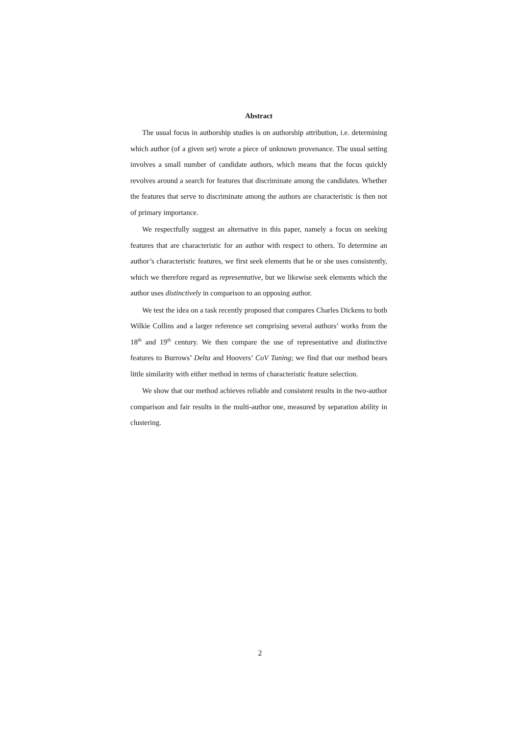Abstract
The usual focus in authorship studies is on authorship attribution, i.e. determining which author (of a given set) wrote a piece of unknown provenance. The usual setting involves a small number of candidate authors, which means that the focus quickly revolves around a search for features that discriminate among the candidates. Whether the features that serve to discriminate among the authors are characteristic is then not of primary importance.
We respectfully suggest an alternative in this paper, namely a focus on seeking features that are characteristic for an author with respect to others. To determine an author’s characteristic features, we first seek elements that he or she uses consistently, which we therefore regard as representative, but we likewise seek elements which the author uses distinctively in comparison to an opposing author.
We test the idea on a task recently proposed that compares Charles Dickens to both Wilkie Collins and a larger reference set comprising several authors’ works from the 18<sup>th</sup> and 19<sup>th</sup> century. We then compare the use of representative and distinctive features to Burrows’ Delta and Hoovers’ CoV Tuning; we find that our method bears little similarity with either method in terms of characteristic feature selection.
We show that our method achieves reliable and consistent results in the two-author comparison and fair results in the multi-author one, measured by separation ability in clustering.
2